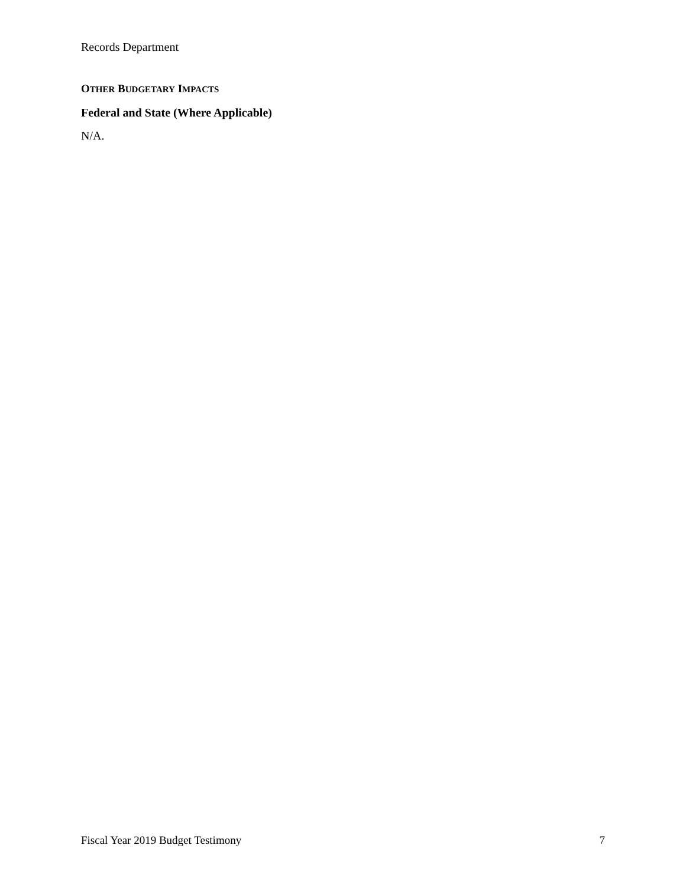Records Department
OTHER BUDGETARY IMPACTS
Federal and State (Where Applicable)
N/A.
Fiscal Year 2019 Budget Testimony 7